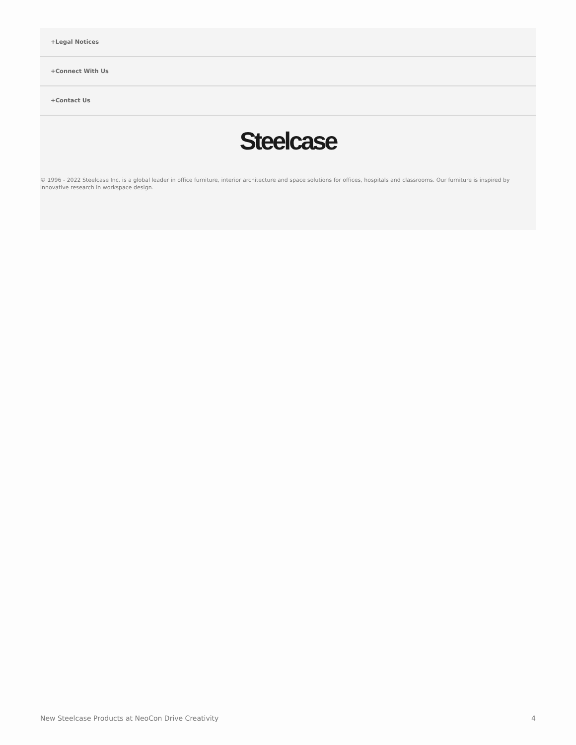+Legal Notices
+Connect With Us
+Contact Us
Steelcase
© 1996 - 2022 Steelcase Inc. is a global leader in office furniture, interior architecture and space solutions for offices, hospitals and classrooms. Our furniture is inspired by innovative research in workspace design.
New Steelcase Products at NeoCon Drive Creativity 4